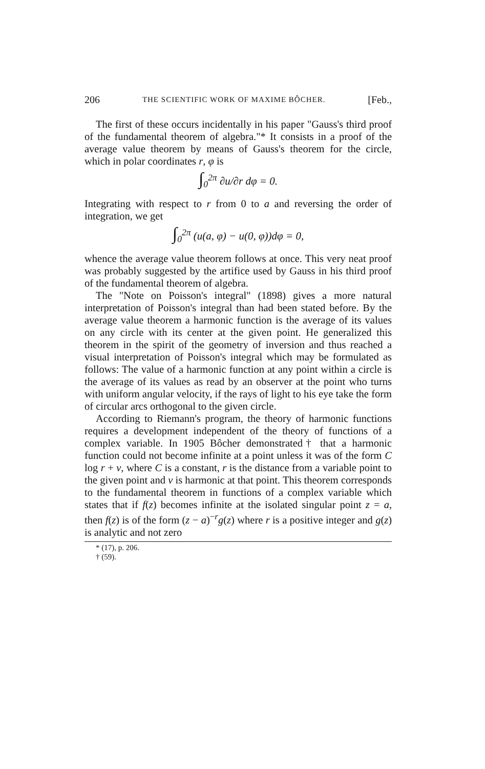206 THE SCIENTIFIC WORK OF MAXIME BÔCHER. [Feb.,
The first of these occurs incidentally in his paper "Gauss's third proof of the fundamental theorem of algebra."* It consists in a proof of the average value theorem by means of Gauss's theorem for the circle, which in polar coordinates r, φ is
∫<sub>0</sub><sup>2π</sup> ∂u/∂r dφ = 0.
Integrating with respect to r from 0 to a and reversing the order of integration, we get
∫<sub>0</sub><sup>2π</sup> (u(a, φ) − u(0, φ))dφ = 0,
whence the average value theorem follows at once. This very neat proof was probably suggested by the artifice used by Gauss in his third proof of the fundamental theorem of algebra.
The "Note on Poisson's integral" (1898) gives a more natural interpretation of Poisson's integral than had been stated before. By the average value theorem a harmonic function is the average of its values on any circle with its center at the given point. He generalized this theorem in the spirit of the geometry of inversion and thus reached a visual interpretation of Poisson's integral which may be formulated as follows: The value of a harmonic function at any point within a circle is the average of its values as read by an observer at the point who turns with uniform angular velocity, if the rays of light to his eye take the form of circular arcs orthogonal to the given circle.
According to Riemann's program, the theory of harmonic functions requires a development independent of the theory of functions of a complex variable. In 1905 Bôcher demonstrated† that a harmonic function could not become infinite at a point unless it was of the form C log r + v, where C is a constant, r is the distance from a variable point to the given point and v is harmonic at that point. This theorem corresponds to the fundamental theorem in functions of a complex variable which states that if f(z) becomes infinite at the isolated singular point z = a, then f(z) is of the form (z − a)<sup>−r</sup>g(z) where r is a positive integer and g(z) is analytic and not zero
* (17), p. 206.
† (59).